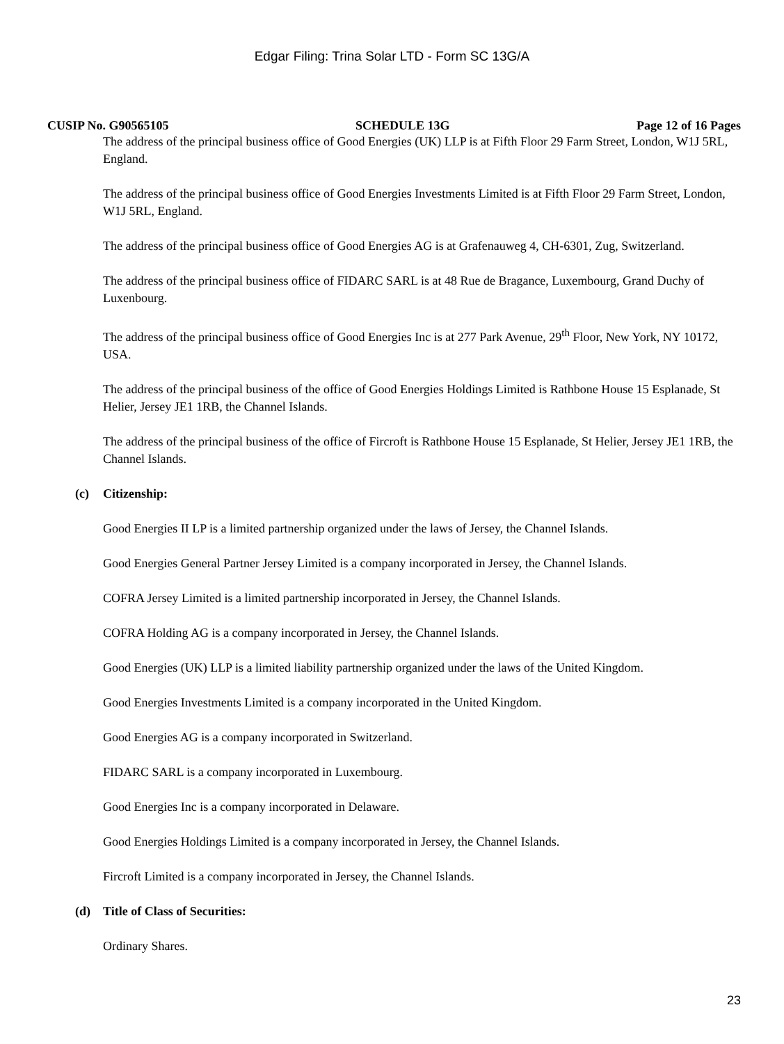Edgar Filing: Trina Solar LTD - Form SC 13G/A
CUSIP No. G90565105 SCHEDULE 13G Page 12 of 16 Pages
The address of the principal business office of Good Energies (UK) LLP is at Fifth Floor 29 Farm Street, London, W1J 5RL, England.
The address of the principal business office of Good Energies Investments Limited is at Fifth Floor 29 Farm Street, London, W1J 5RL, England.
The address of the principal business office of Good Energies AG is at Grafenauweg 4, CH-6301, Zug, Switzerland.
The address of the principal business office of FIDARC SARL is at 48 Rue de Bragance, Luxembourg, Grand Duchy of Luxenbourg.
The address of the principal business office of Good Energies Inc is at 277 Park Avenue, 29<sup>th</sup> Floor, New York, NY 10172, USA.
The address of the principal business of the office of Good Energies Holdings Limited is Rathbone House 15 Esplanade, St Helier, Jersey JE1 1RB, the Channel Islands.
The address of the principal business of the office of Fircroft is Rathbone House 15 Esplanade, St Helier, Jersey JE1 1RB, the Channel Islands.
(c) Citizenship:
Good Energies II LP is a limited partnership organized under the laws of Jersey, the Channel Islands.
Good Energies General Partner Jersey Limited is a company incorporated in Jersey, the Channel Islands.
COFRA Jersey Limited is a limited partnership incorporated in Jersey, the Channel Islands.
COFRA Holding AG is a company incorporated in Jersey, the Channel Islands.
Good Energies (UK) LLP is a limited liability partnership organized under the laws of the United Kingdom.
Good Energies Investments Limited is a company incorporated in the United Kingdom.
Good Energies AG is a company incorporated in Switzerland.
FIDARC SARL is a company incorporated in Luxembourg.
Good Energies Inc is a company incorporated in Delaware.
Good Energies Holdings Limited is a company incorporated in Jersey, the Channel Islands.
Fircroft Limited is a company incorporated in Jersey, the Channel Islands.
(d) Title of Class of Securities:
Ordinary Shares.
23